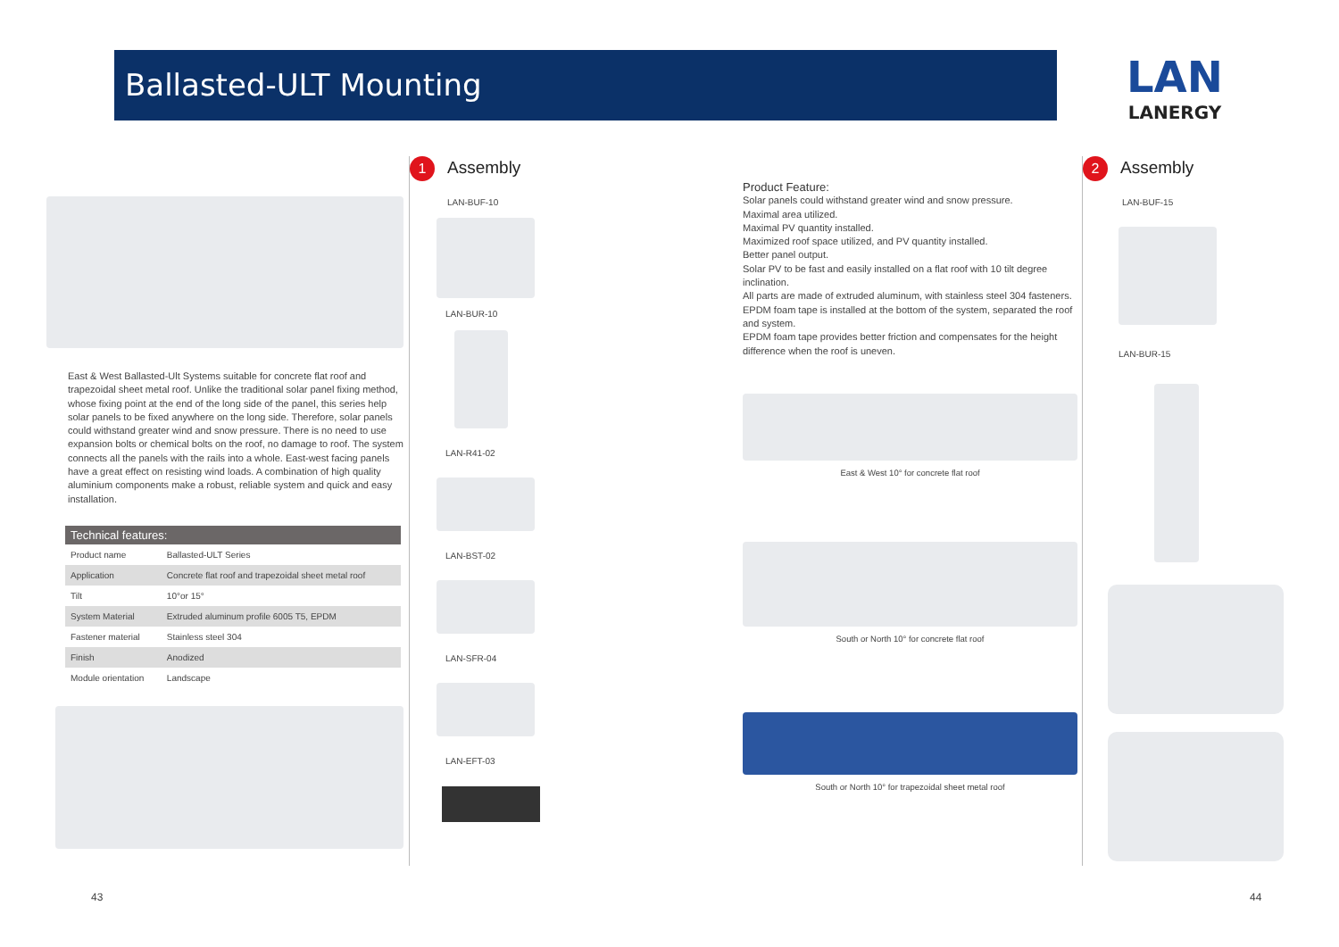Ballasted-ULT Mounting
LAN
LANERGY
East & West Ballasted-Ult Systems suitable for concrete flat roof and trapezoidal sheet metal roof. Unlike the traditional solar panel fixing method, whose fixing point at the end of the long side of the panel, this series help solar panels to be fixed anywhere on the long side. Therefore, solar panels could withstand greater wind and snow pressure. There is no need to use expansion bolts or chemical bolts on the roof, no damage to roof. The system connects all the panels with the rails into a whole. East-west facing panels have a great effect on resisting wind loads. A combination of high quality aluminium components make a robust, reliable system and quick and easy installation.
| Technical features: | |
| --- | --- |
| Product name | Ballasted-ULT Series |
| Application | Concrete flat roof and trapezoidal sheet metal roof |
| Tilt | 10°or 15° |
| System Material | Extruded aluminum profile 6005 T5, EPDM |
| Fastener material | Stainless steel 304 |
| Finish | Anodized |
| Module orientation | Landscape |
1 Assembly
LAN-BUF-10
LAN-BUR-10
LAN-R41-02
LAN-BST-02
LAN-SFR-04
LAN-EFT-03
Product Feature:
Solar panels could withstand greater wind and snow pressure.
Maximal area utilized.
Maximal PV quantity installed.
Maximized roof space utilized, and PV quantity installed.
Better panel output.
Solar PV to be fast and easily installed on a flat roof with 10 tilt degree inclination.
All parts are made of extruded aluminum, with stainless steel 304 fasteners.
EPDM foam tape is installed at the bottom of the system, separated the roof and system.
EPDM foam tape provides better friction and compensates for the height difference when the roof is uneven.
East & West 10° for concrete flat roof
South or North 10° for concrete flat roof
South or North 10° for trapezoidal sheet metal roof
2 Assembly
LAN-BUF-15
LAN-BUR-15
43 44